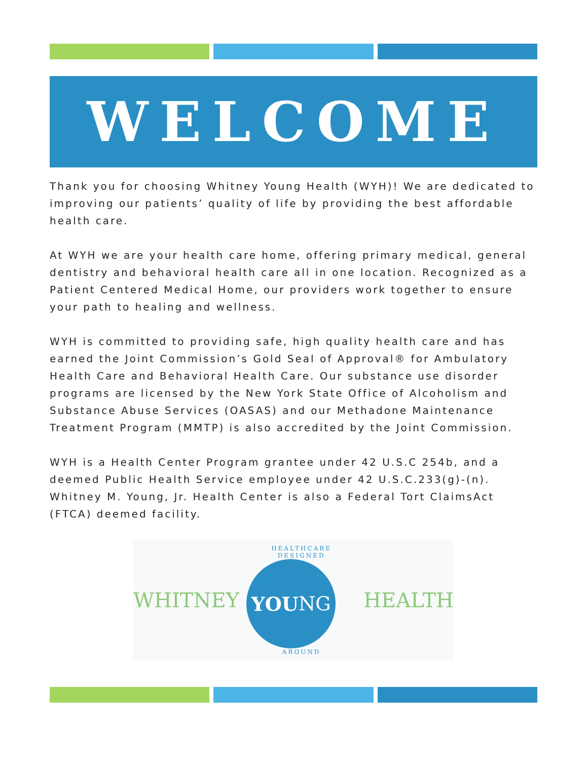WELCOME
Thank you for choosing Whitney Young Health (WYH)! We are dedicated to improving our patients’ quality of life by providing the best affordable health care.
At WYH we are your health care home, offering primary medical, general dentistry and behavioral health care all in one location. Recognized as a Patient Centered Medical Home, our providers work together to ensure your path to healing and wellness.
WYH is committed to providing safe, high quality health care and has earned the Joint Commission’s Gold Seal of Approval® for Ambulatory Health Care and Behavioral Health Care. Our substance use disorder programs are licensed by the New York State Office of Alcoholism and Substance Abuse Services (OASAS) and our Methadone Maintenance Treatment Program (MMTP) is also accredited by the Joint Commission.
WYH is a Health Center Program grantee under 42 U.S.C 254b, and a deemed Public Health Service employee under 42 U.S.C.233(g)-(n). Whitney M. Young, Jr. Health Center is also a Federal Tort ClaimsAct (FTCA) deemed facility.
WHITNEY
HEALTHCARE DESIGNED
YOU NG
AROUND
HEALTH